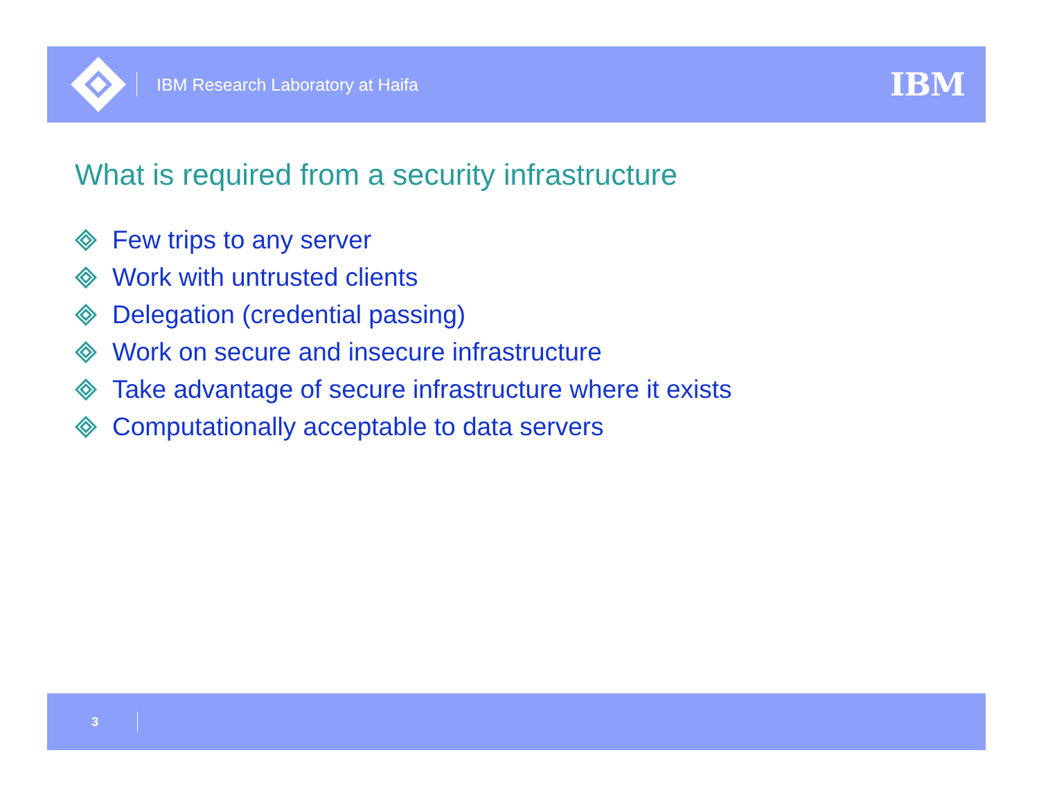IBM Research Laboratory at Haifa
IBM
What is required from a security infrastructure
Few trips to any server
Work with untrusted clients
Delegation (credential passing)
Work on secure and insecure infrastructure
Take advantage of secure infrastructure where it exists
Computationally acceptable to data servers
3